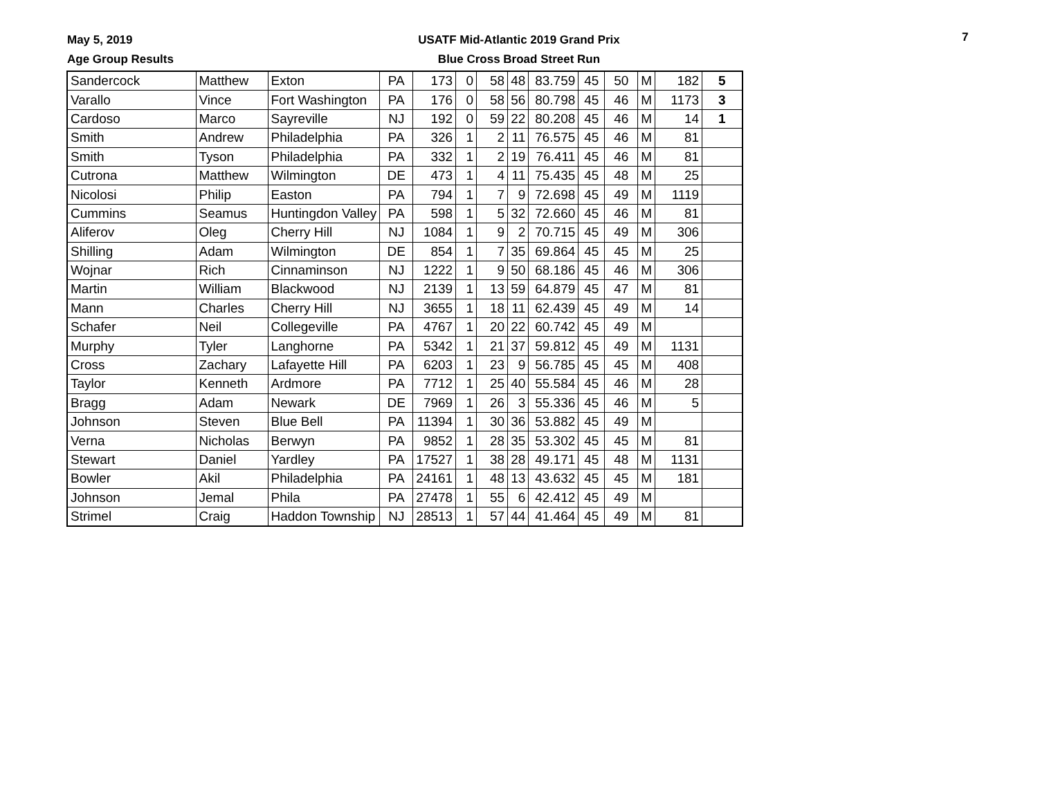May 5, 2019
Age Group Results
USATF Mid-Atlantic 2019 Grand Prix
Blue Cross Broad Street Run
7
| Sandercock | Matthew | Exton | PA | 173 | 0 | 58 | 48 | 83.759 | 45 | 50 | M | 182 | 5 |
| Varallo | Vince | Fort Washington | PA | 176 | 0 | 58 | 56 | 80.798 | 45 | 46 | M | 1173 | 3 |
| Cardoso | Marco | Sayreville | NJ | 192 | 0 | 59 | 22 | 80.208 | 45 | 46 | M | 14 | 1 |
| Smith | Andrew | Philadelphia | PA | 326 | 1 | 2 | 11 | 76.575 | 45 | 46 | M | 81 | |
| Smith | Tyson | Philadelphia | PA | 332 | 1 | 2 | 19 | 76.411 | 45 | 46 | M | 81 | |
| Cutrona | Matthew | Wilmington | DE | 473 | 1 | 4 | 11 | 75.435 | 45 | 48 | M | 25 | |
| Nicolosi | Philip | Easton | PA | 794 | 1 | 7 | 9 | 72.698 | 45 | 49 | M | 1119 | |
| Cummins | Seamus | Huntingdon Valley | PA | 598 | 1 | 5 | 32 | 72.660 | 45 | 46 | M | 81 | |
| Aliferov | Oleg | Cherry Hill | NJ | 1084 | 1 | 9 | 2 | 70.715 | 45 | 49 | M | 306 | |
| Shilling | Adam | Wilmington | DE | 854 | 1 | 7 | 35 | 69.864 | 45 | 45 | M | 25 | |
| Wojnar | Rich | Cinnaminson | NJ | 1222 | 1 | 9 | 50 | 68.186 | 45 | 46 | M | 306 | |
| Martin | William | Blackwood | NJ | 2139 | 1 | 13 | 59 | 64.879 | 45 | 47 | M | 81 | |
| Mann | Charles | Cherry Hill | NJ | 3655 | 1 | 18 | 11 | 62.439 | 45 | 49 | M | 14 | |
| Schafer | Neil | Collegeville | PA | 4767 | 1 | 20 | 22 | 60.742 | 45 | 49 | M | | |
| Murphy | Tyler | Langhorne | PA | 5342 | 1 | 21 | 37 | 59.812 | 45 | 49 | M | 1131 | |
| Cross | Zachary | Lafayette Hill | PA | 6203 | 1 | 23 | 9 | 56.785 | 45 | 45 | M | 408 | |
| Taylor | Kenneth | Ardmore | PA | 7712 | 1 | 25 | 40 | 55.584 | 45 | 46 | M | 28 | |
| Bragg | Adam | Newark | DE | 7969 | 1 | 26 | 3 | 55.336 | 45 | 46 | M | 5 | |
| Johnson | Steven | Blue Bell | PA | 11394 | 1 | 30 | 36 | 53.882 | 45 | 49 | M | | |
| Verna | Nicholas | Berwyn | PA | 9852 | 1 | 28 | 35 | 53.302 | 45 | 45 | M | 81 | |
| Stewart | Daniel | Yardley | PA | 17527 | 1 | 38 | 28 | 49.171 | 45 | 48 | M | 1131 | |
| Bowler | Akil | Philadelphia | PA | 24161 | 1 | 48 | 13 | 43.632 | 45 | 45 | M | 181 | |
| Johnson | Jemal | Phila | PA | 27478 | 1 | 55 | 6 | 42.412 | 45 | 49 | M | | |
| Strimel | Craig | Haddon Township | NJ | 28513 | 1 | 57 | 44 | 41.464 | 45 | 49 | M | 81 | |